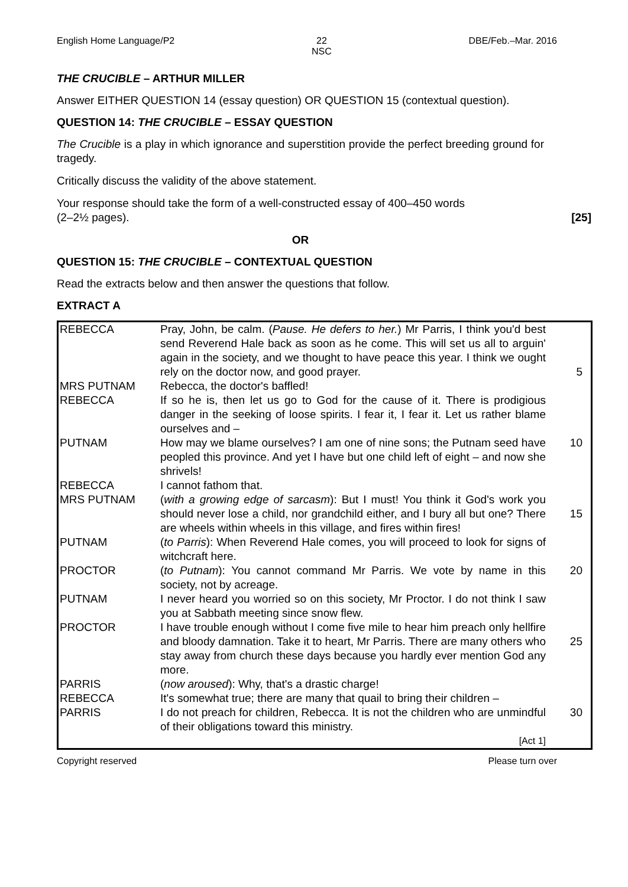English Home Language/P2 22
NSC DBE/Feb.–Mar. 2016
THE CRUCIBLE – ARTHUR MILLER
Answer EITHER QUESTION 14 (essay question) OR QUESTION 15 (contextual question).
QUESTION 14: THE CRUCIBLE – ESSAY QUESTION
The Crucible is a play in which ignorance and superstition provide the perfect breeding ground for tragedy.
Critically discuss the validity of the above statement.
Your response should take the form of a well-constructed essay of 400–450 words
(2–2½ pages). [25]
OR
QUESTION 15: THE CRUCIBLE – CONTEXTUAL QUESTION
Read the extracts below and then answer the questions that follow.
EXTRACT A
| REBECCA | Pray, John, be calm. ( Pause. He defers to her. ) Mr Parris, I think you'd best send Reverend Hale back as soon as he come. This will set us all to arguin' again in the society, and we thought to have peace this year. I think we ought rely on the doctor now, and good prayer. | 5 |
| MRS PUTNAM | Rebecca, the doctor's baffled! | |
| REBECCA | If so he is, then let us go to God for the cause of it. There is prodigious danger in the seeking of loose spirits. I fear it, I fear it. Let us rather blame ourselves and – | |
| PUTNAM | How may we blame ourselves? I am one of nine sons; the Putnam seed have peopled this province. And yet I have but one child left of eight – and now she shrivels! | 10 |
| REBECCA | I cannot fathom that. | |
| MRS PUTNAM | ( with a growing edge of sarcasm ): But I must! You think it God's work you should never lose a child, nor grandchild either, and I bury all but one? There are wheels within wheels in this village, and fires within fires! | 15 |
| PUTNAM | ( to Parris ): When Reverend Hale comes, you will proceed to look for signs of witchcraft here. | |
| PROCTOR | ( to Putnam ): You cannot command Mr Parris. We vote by name in this society, not by acreage. | 20 |
| PUTNAM | I never heard you worried so on this society, Mr Proctor. I do not think I saw you at Sabbath meeting since snow flew. | |
| PROCTOR | I have trouble enough without I come five mile to hear him preach only hellfire and bloody damnation. Take it to heart, Mr Parris. There are many others who stay away from church these days because you hardly ever mention God any more. | 25 |
| PARRIS | ( now aroused ): Why, that's a drastic charge! | |
| REBECCA | It's somewhat true; there are many that quail to bring their children – | |
| PARRIS | I do not preach for children, Rebecca. It is not the children who are unmindful of their obligations toward this ministry. [Act 1] | 30 |
Copyright reserved Please turn over